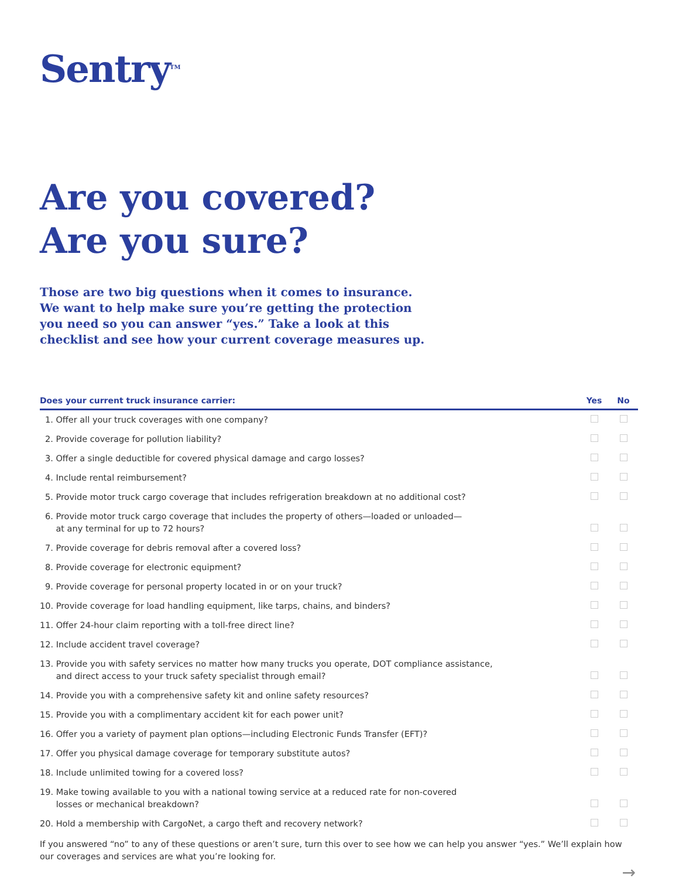Sentry<sup>TM</sup>
Are you covered?
Are you sure?
Those are two big questions when it comes to insurance. We want to help make sure you’re getting the protection you need so you can answer “yes.” Take a look at this checklist and see how your current coverage measures up.
| Does your current truck insurance carrier: | Yes | No |
| --- | --- | --- |
| 1. Offer all your truck coverages with one company? | | |
| 2. Provide coverage for pollution liability? | | |
| 3. Offer a single deductible for covered physical damage and cargo losses? | | |
| 4. Include rental reimbursement? | | |
| 5. Provide motor truck cargo coverage that includes refrigeration breakdown at no additional cost? | | |
| 6. Provide motor truck cargo coverage that includes the property of others—loaded or unloaded— at any terminal for up to 72 hours? | | |
| 7. Provide coverage for debris removal after a covered loss? | | |
| 8. Provide coverage for electronic equipment? | | |
| 9. Provide coverage for personal property located in or on your truck? | | |
| 10. Provide coverage for load handling equipment, like tarps, chains, and binders? | | |
| 11. Offer 24-hour claim reporting with a toll-free direct line? | | |
| 12. Include accident travel coverage? | | |
| 13. Provide you with safety services no matter how many trucks you operate, DOT compliance assistance, and direct access to your truck safety specialist through email? | | |
| 14. Provide you with a comprehensive safety kit and online safety resources? | | |
| 15. Provide you with a complimentary accident kit for each power unit? | | |
| 16. Offer you a variety of payment plan options—including Electronic Funds Transfer (EFT)? | | |
| 17. Offer you physical damage coverage for temporary substitute autos? | | |
| 18. Include unlimited towing for a covered loss? | | |
| 19. Make towing available to you with a national towing service at a reduced rate for non-covered losses or mechanical breakdown? | | |
| 20. Hold a membership with CargoNet, a cargo theft and recovery network? | | |
If you answered “no” to any of these questions or aren’t sure, turn this over to see how we can help you answer “yes.” We’ll explain how our coverages and services are what you’re looking for.
→